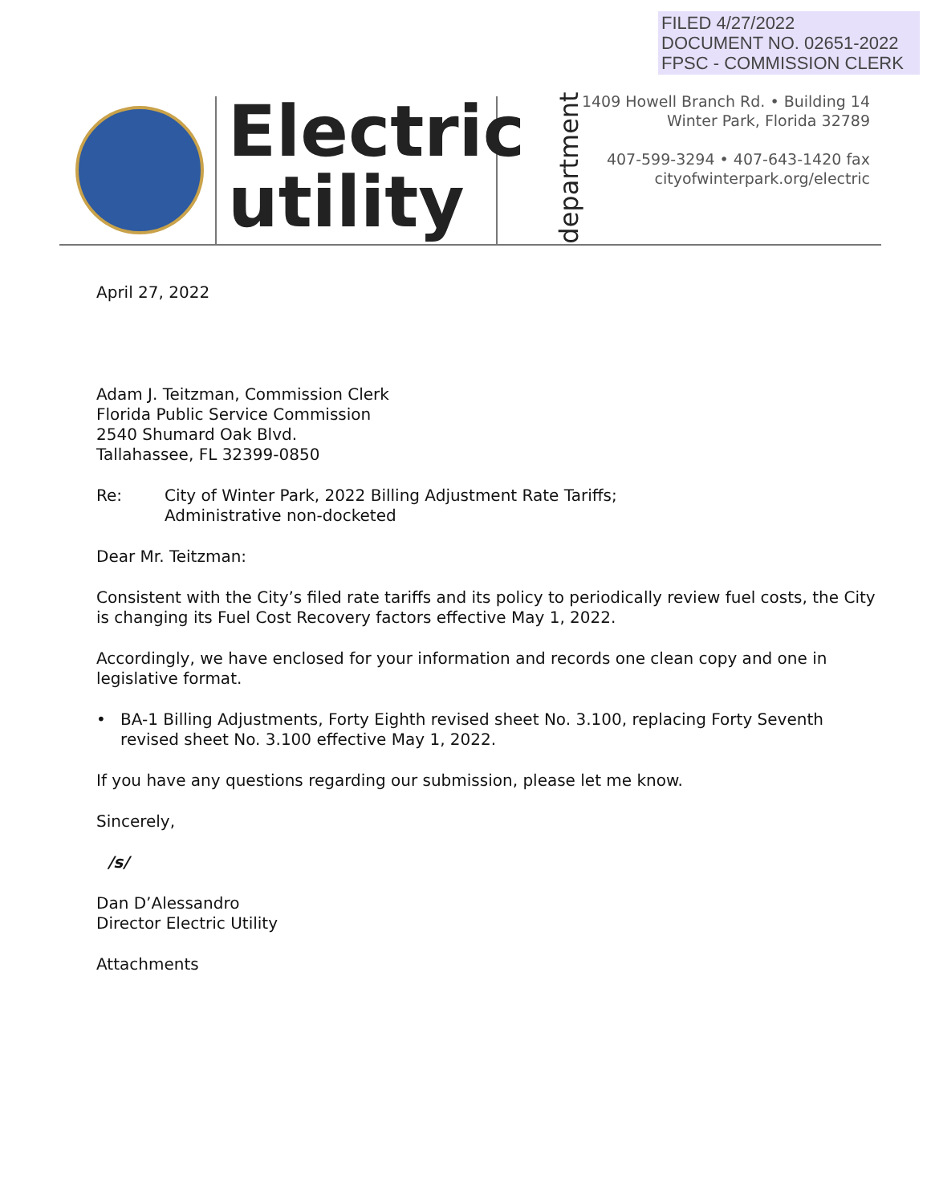FILED 4/27/2022
DOCUMENT NO. 02651-2022
FPSC - COMMISSION CLERK
Electric
utility
department
1409 Howell Branch Rd. • Building 14
Winter Park, Florida 32789
407-599-3294 • 407-643-1420 fax
cityofwinterpark.org/electric
April 27, 2022
Adam J. Teitzman, Commission Clerk
Florida Public Service Commission
2540 Shumard Oak Blvd.
Tallahassee, FL 32399-0850
Re: City of Winter Park, 2022 Billing Adjustment Rate Tariffs;
Administrative non-docketed
Dear Mr. Teitzman:
Consistent with the City’s filed rate tariffs and its policy to periodically review fuel costs, the City is changing its Fuel Cost Recovery factors effective May 1, 2022.
Accordingly, we have enclosed for your information and records one clean copy and one in legislative format.
• BA-1 Billing Adjustments, Forty Eighth revised sheet No. 3.100, replacing Forty Seventh revised sheet No. 3.100 effective May 1, 2022.
If you have any questions regarding our submission, please let me know.
Sincerely,
/s/
Dan D’Alessandro
Director Electric Utility
Attachments